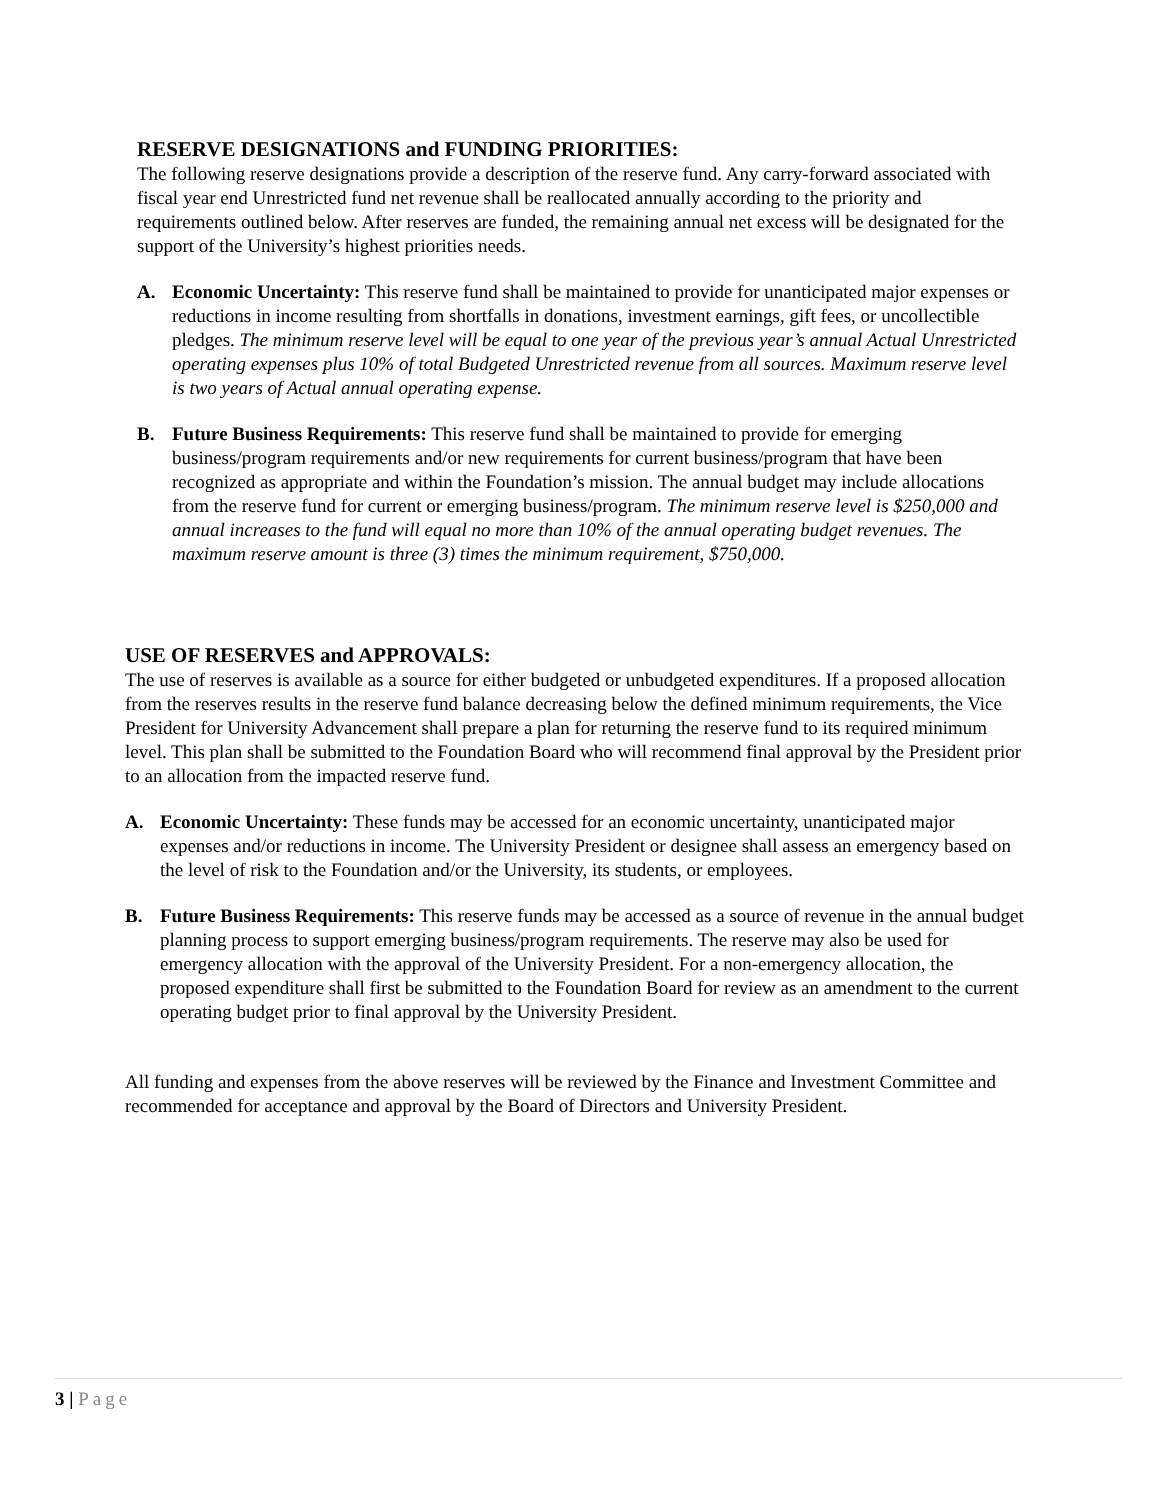RESERVE DESIGNATIONS and FUNDING PRIORITIES:
The following reserve designations provide a description of the reserve fund. Any carry-forward associated with fiscal year end Unrestricted fund net revenue shall be reallocated annually according to the priority and requirements outlined below. After reserves are funded, the remaining annual net excess will be designated for the support of the University’s highest priorities needs.
A. Economic Uncertainty: This reserve fund shall be maintained to provide for unanticipated major expenses or reductions in income resulting from shortfalls in donations, investment earnings, gift fees, or uncollectible pledges. The minimum reserve level will be equal to one year of the previous year’s annual Actual Unrestricted operating expenses plus 10% of total Budgeted Unrestricted revenue from all sources. Maximum reserve level is two years of Actual annual operating expense.
B. Future Business Requirements: This reserve fund shall be maintained to provide for emerging business/program requirements and/or new requirements for current business/program that have been recognized as appropriate and within the Foundation’s mission. The annual budget may include allocations from the reserve fund for current or emerging business/program. The minimum reserve level is $250,000 and annual increases to the fund will equal no more than 10% of the annual operating budget revenues. The maximum reserve amount is three (3) times the minimum requirement, $750,000.
USE OF RESERVES and APPROVALS:
The use of reserves is available as a source for either budgeted or unbudgeted expenditures. If a proposed allocation from the reserves results in the reserve fund balance decreasing below the defined minimum requirements, the Vice President for University Advancement shall prepare a plan for returning the reserve fund to its required minimum level. This plan shall be submitted to the Foundation Board who will recommend final approval by the President prior to an allocation from the impacted reserve fund.
A. Economic Uncertainty: These funds may be accessed for an economic uncertainty, unanticipated major expenses and/or reductions in income. The University President or designee shall assess an emergency based on the level of risk to the Foundation and/or the University, its students, or employees.
B. Future Business Requirements: This reserve funds may be accessed as a source of revenue in the annual budget planning process to support emerging business/program requirements. The reserve may also be used for emergency allocation with the approval of the University President. For a non-emergency allocation, the proposed expenditure shall first be submitted to the Foundation Board for review as an amendment to the current operating budget prior to final approval by the University President.
All funding and expenses from the above reserves will be reviewed by the Finance and Investment Committee and recommended for acceptance and approval by the Board of Directors and University President.
3 | Page